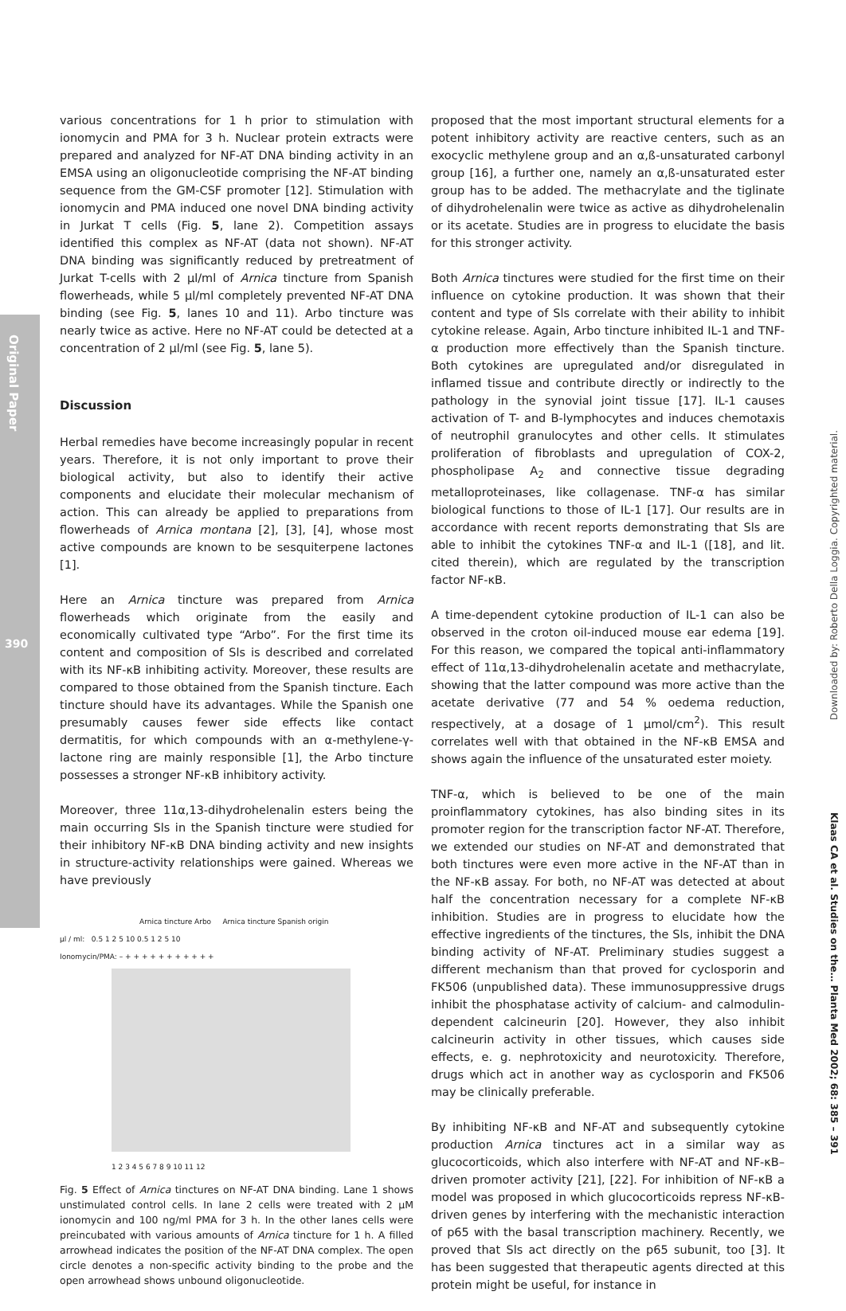Original Paper
390
Downloaded by: Roberto Della Loggia. Copyrighted material.
Klaas CA et al. Studies on the… Planta Med 2002; 68: 385 – 391
various concentrations for 1 h prior to stimulation with ionomycin and PMA for 3 h. Nuclear protein extracts were prepared and analyzed for NF-AT DNA binding activity in an EMSA using an oligonucleotide comprising the NF-AT binding sequence from the GM-CSF promoter [12]. Stimulation with ionomycin and PMA induced one novel DNA binding activity in Jurkat T cells (Fig. 5, lane 2). Competition assays identified this complex as NF-AT (data not shown). NF-AT DNA binding was significantly reduced by pretreatment of Jurkat T-cells with 2 µl/ml of Arnica tincture from Spanish flowerheads, while 5 µl/ml completely prevented NF-AT DNA binding (see Fig. 5, lanes 10 and 11). Arbo tincture was nearly twice as active. Here no NF-AT could be detected at a concentration of 2 µl/ml (see Fig. 5, lane 5).
Discussion
Herbal remedies have become increasingly popular in recent years. Therefore, it is not only important to prove their biological activity, but also to identify their active components and elucidate their molecular mechanism of action. This can already be applied to preparations from flowerheads of Arnica montana [2], [3], [4], whose most active compounds are known to be sesquiterpene lactones [1].
Here an Arnica tincture was prepared from Arnica flowerheads which originate from the easily and economically cultivated type “Arbo”. For the first time its content and composition of Sls is described and correlated with its NF-κB inhibiting activity. Moreover, these results are compared to those obtained from the Spanish tincture. Each tincture should have its advantages. While the Spanish one presumably causes fewer side effects like contact dermatitis, for which compounds with an α-methylene-γ-lactone ring are mainly responsible [1], the Arbo tincture possesses a stronger NF-κB inhibitory activity.
Moreover, three 11α,13-dihydrohelenalin esters being the main occurring Sls in the Spanish tincture were studied for their inhibitory NF-κB DNA binding activity and new insights in structure-activity relationships were gained. Whereas we have previously
Arnica tincture Arbo Arnica tincture Spanish origin
µl / ml: 0.5 1 2 5 10 0.5 1 2 5 10
Ionomycin/PMA: – + + + + + + + + + + +
1 2 3 4 5 6 7 8 9 10 11 12
Fig. 5 Effect of Arnica tinctures on NF-AT DNA binding. Lane 1 shows unstimulated control cells. In lane 2 cells were treated with 2 µM ionomycin and 100 ng/ml PMA for 3 h. In the other lanes cells were preincubated with various amounts of Arnica tincture for 1 h. A filled arrowhead indicates the position of the NF-AT DNA complex. The open circle denotes a non-specific activity binding to the probe and the open arrowhead shows unbound oligonucleotide.
proposed that the most important structural elements for a potent inhibitory activity are reactive centers, such as an exocyclic methylene group and an α,ß-unsaturated carbonyl group [16], a further one, namely an α,ß-unsaturated ester group has to be added. The methacrylate and the tiglinate of dihydrohelenalin were twice as active as dihydrohelenalin or its acetate. Studies are in progress to elucidate the basis for this stronger activity.
Both Arnica tinctures were studied for the first time on their influence on cytokine production. It was shown that their content and type of Sls correlate with their ability to inhibit cytokine release. Again, Arbo tincture inhibited IL-1 and TNF-α production more effectively than the Spanish tincture. Both cytokines are upregulated and/or disregulated in inflamed tissue and contribute directly or indirectly to the pathology in the synovial joint tissue [17]. IL-1 causes activation of T- and B-lymphocytes and induces chemotaxis of neutrophil granulocytes and other cells. It stimulates proliferation of fibroblasts and upregulation of COX-2, phospholipase A<sub>2</sub> and connective tissue degrading metalloproteinases, like collagenase. TNF-α has similar biological functions to those of IL-1 [17]. Our results are in accordance with recent reports demonstrating that Sls are able to inhibit the cytokines TNF-α and IL-1 ([18], and lit. cited therein), which are regulated by the transcription factor NF-κB.
A time-dependent cytokine production of IL-1 can also be observed in the croton oil-induced mouse ear edema [19]. For this reason, we compared the topical anti-inflammatory effect of 11α,13-dihydrohelenalin acetate and methacrylate, showing that the latter compound was more active than the acetate derivative (77 and 54 % oedema reduction, respectively, at a dosage of 1 µmol/cm<sup>2</sup>). This result correlates well with that obtained in the NF-κB EMSA and shows again the influence of the unsaturated ester moiety.
TNF-α, which is believed to be one of the main proinflammatory cytokines, has also binding sites in its promoter region for the transcription factor NF-AT. Therefore, we extended our studies on NF-AT and demonstrated that both tinctures were even more active in the NF-AT than in the NF-κB assay. For both, no NF-AT was detected at about half the concentration necessary for a complete NF-κB inhibition. Studies are in progress to elucidate how the effective ingredients of the tinctures, the Sls, inhibit the DNA binding activity of NF-AT. Preliminary studies suggest a different mechanism than that proved for cyclosporin and FK506 (unpublished data). These immunosuppressive drugs inhibit the phosphatase activity of calcium- and calmodulin-dependent calcineurin [20]. However, they also inhibit calcineurin activity in other tissues, which causes side effects, e. g. nephrotoxicity and neurotoxicity. Therefore, drugs which act in another way as cyclosporin and FK506 may be clinically preferable.
By inhibiting NF-κB and NF-AT and subsequently cytokine production Arnica tinctures act in a similar way as glucocorticoids, which also interfere with NF-AT and NF-κB–driven promoter activity [21], [22]. For inhibition of NF-κB a model was proposed in which glucocorticoids repress NF-κB-driven genes by interfering with the mechanistic interaction of p65 with the basal transcription machinery. Recently, we proved that Sls act directly on the p65 subunit, too [3]. It has been suggested that therapeutic agents directed at this protein might be useful, for instance in